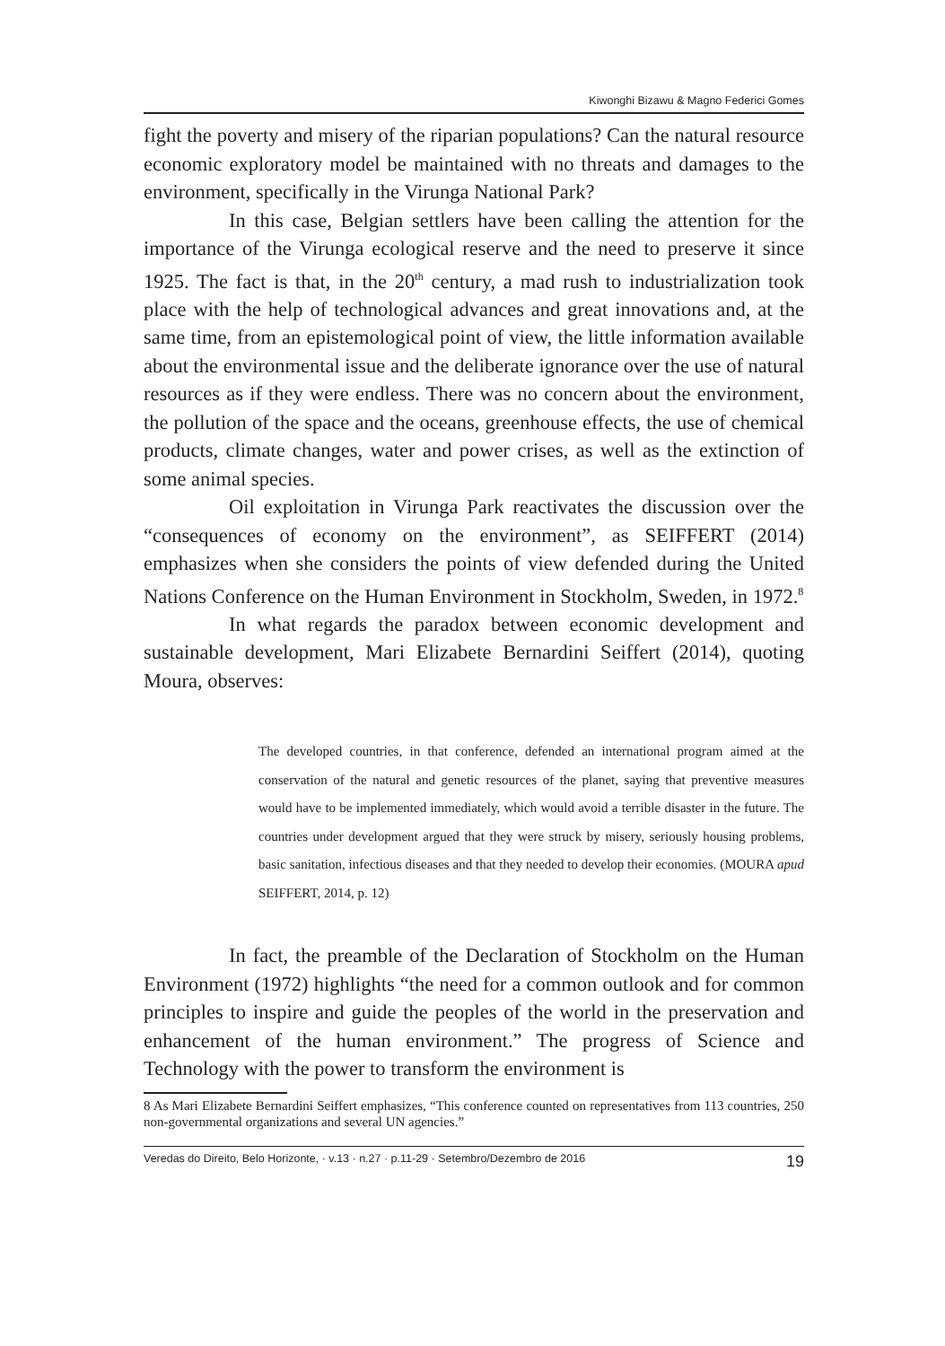Kiwonghi Bizawu & Magno Federici Gomes
fight the poverty and misery of the riparian populations? Can the natural resource economic exploratory model be maintained with no threats and damages to the environment, specifically in the Virunga National Park?
In this case, Belgian settlers have been calling the attention for the importance of the Virunga ecological reserve and the need to preserve it since 1925. The fact is that, in the 20<sup>th</sup> century, a mad rush to industrialization took place with the help of technological advances and great innovations and, at the same time, from an epistemological point of view, the little information available about the environmental issue and the deliberate ignorance over the use of natural resources as if they were endless. There was no concern about the environment, the pollution of the space and the oceans, greenhouse effects, the use of chemical products, climate changes, water and power crises, as well as the extinction of some animal species.
Oil exploitation in Virunga Park reactivates the discussion over the “consequences of economy on the environment”, as SEIFFERT (2014) emphasizes when she considers the points of view defended during the United Nations Conference on the Human Environment in Stockholm, Sweden, in 1972.<sup>8</sup>
In what regards the paradox between economic development and sustainable development, Mari Elizabete Bernardini Seiffert (2014), quoting Moura, observes:
The developed countries, in that conference, defended an international program aimed at the conservation of the natural and genetic resources of the planet, saying that preventive measures would have to be implemented immediately, which would avoid a terrible disaster in the future. The countries under development argued that they were struck by misery, seriously housing problems, basic sanitation, infectious diseases and that they needed to develop their economies. (MOURA apud SEIFFERT, 2014, p. 12)
In fact, the preamble of the Declaration of Stockholm on the Human Environment (1972) highlights “the need for a common outlook and for common principles to inspire and guide the peoples of the world in the preservation and enhancement of the human environment.” The progress of Science and Technology with the power to transform the environment is
8 As Mari Elizabete Bernardini Seiffert emphasizes, “This conference counted on representatives from 113 countries, 250 non-governmental organizations and several UN agencies.”
Veredas do Direito, Belo Horizonte, · v.13 · n.27 · p.11-29 · Setembro/Dezembro de 2016 19